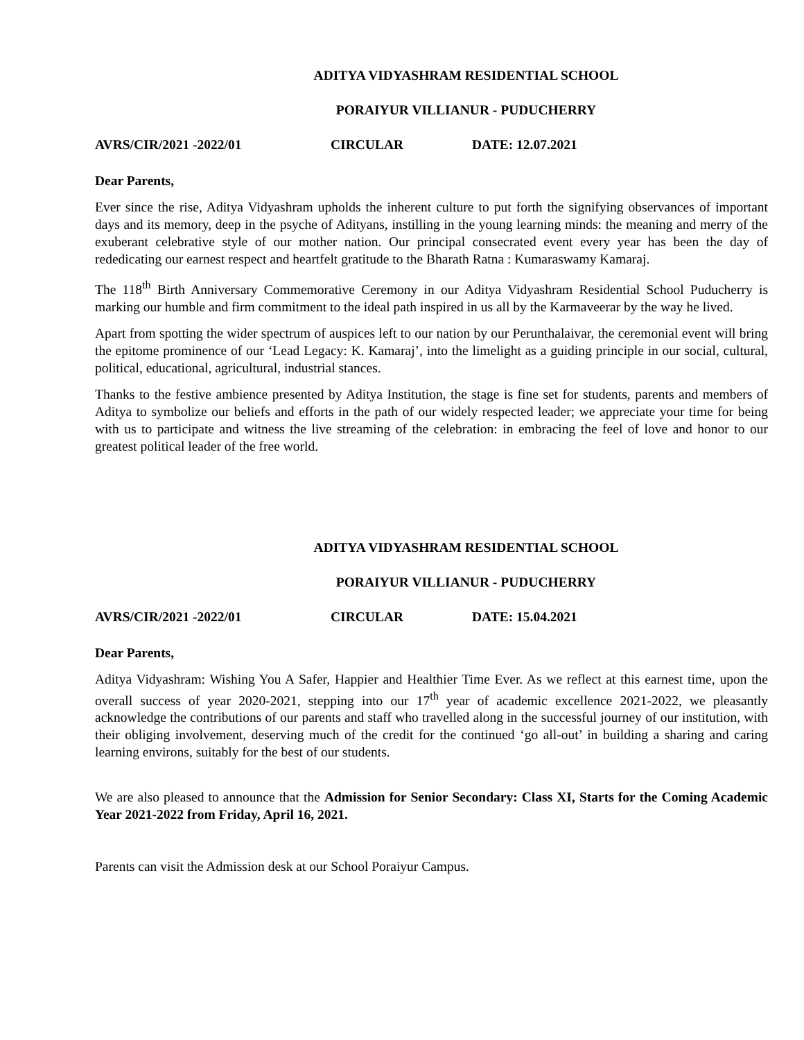ADITYA VIDYASHRAM RESIDENTIAL SCHOOL
PORAIYUR VILLIANUR - PUDUCHERRY
AVRS/CIR/2021 -2022/01 CIRCULAR DATE: 12.07.2021
Dear Parents,
Ever since the rise, Aditya Vidyashram upholds the inherent culture to put forth the signifying observances of important days and its memory, deep in the psyche of Adityans, instilling in the young learning minds: the meaning and merry of the exuberant celebrative style of our mother nation. Our principal consecrated event every year has been the day of rededicating our earnest respect and heartfelt gratitude to the Bharath Ratna : Kumaraswamy Kamaraj.
The 118<sup>th</sup> Birth Anniversary Commemorative Ceremony in our Aditya Vidyashram Residential School Puducherry is marking our humble and firm commitment to the ideal path inspired in us all by the Karmaveerar by the way he lived.
Apart from spotting the wider spectrum of auspices left to our nation by our Perunthalaivar, the ceremonial event will bring the epitome prominence of our ‘Lead Legacy: K. Kamaraj’, into the limelight as a guiding principle in our social, cultural, political, educational, agricultural, industrial stances.
Thanks to the festive ambience presented by Aditya Institution, the stage is fine set for students, parents and members of Aditya to symbolize our beliefs and efforts in the path of our widely respected leader; we appreciate your time for being with us to participate and witness the live streaming of the celebration: in embracing the feel of love and honor to our greatest political leader of the free world.
ADITYA VIDYASHRAM RESIDENTIAL SCHOOL
PORAIYUR VILLIANUR - PUDUCHERRY
AVRS/CIR/2021 -2022/01 CIRCULAR DATE: 15.04.2021
Dear Parents,
Aditya Vidyashram: Wishing You A Safer, Happier and Healthier Time Ever. As we reflect at this earnest time, upon the overall success of year 2020-2021, stepping into our 17<sup>th</sup> year of academic excellence 2021-2022, we pleasantly acknowledge the contributions of our parents and staff who travelled along in the successful journey of our institution, with their obliging involvement, deserving much of the credit for the continued ‘go all-out’ in building a sharing and caring learning environs, suitably for the best of our students.
We are also pleased to announce that the Admission for Senior Secondary: Class XI, Starts for the Coming Academic Year 2021-2022 from Friday, April 16, 2021.
Parents can visit the Admission desk at our School Poraiyur Campus.